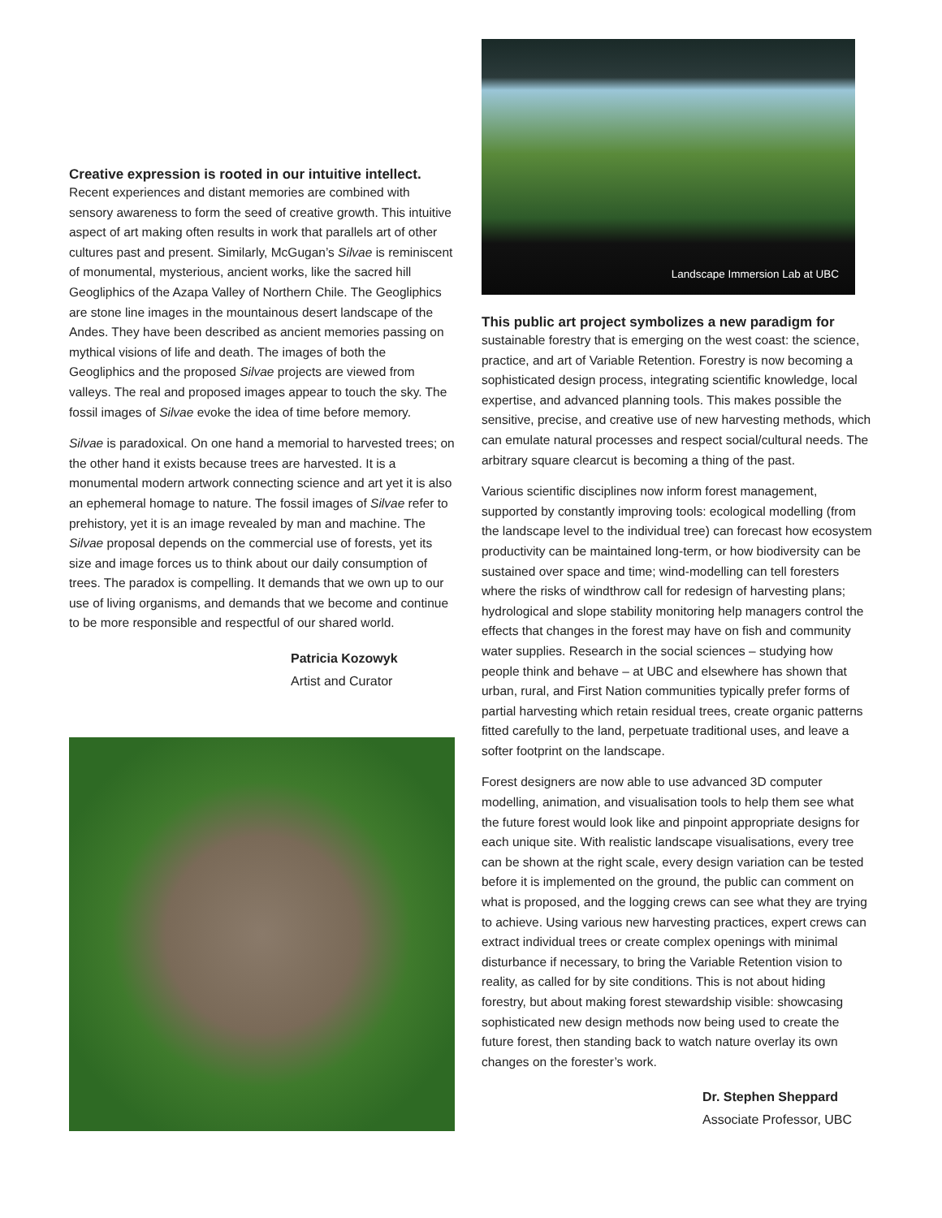Creative expression is rooted in our intuitive intellect.
Recent experiences and distant memories are combined with sensory awareness to form the seed of creative growth. This intuitive aspect of art making often results in work that parallels art of other cultures past and present. Similarly, McGugan’s Silvae is reminiscent of monumental, mysterious, ancient works, like the sacred hill Geogliphics of the Azapa Valley of Northern Chile. The Geogliphics are stone line images in the mountainous desert landscape of the Andes. They have been described as ancient memories passing on mythical visions of life and death. The images of both the Geogliphics and the proposed Silvae projects are viewed from valleys. The real and proposed images appear to touch the sky. The fossil images of Silvae evoke the idea of time before memory.
Silvae is paradoxical. On one hand a memorial to harvested trees; on the other hand it exists because trees are harvested. It is a monumental modern artwork connecting science and art yet it is also an ephemeral homage to nature. The fossil images of Silvae refer to prehistory, yet it is an image revealed by man and machine. The Silvae proposal depends on the commercial use of forests, yet its size and image forces us to think about our daily consumption of trees. The paradox is compelling. It demands that we own up to our use of living organisms, and demands that we become and continue to be more responsible and respectful of our shared world.
Patricia Kozowyk
Artist and Curator
Landscape Immersion Lab at UBC
This public art project symbolizes a new paradigm for
sustainable forestry that is emerging on the west coast: the science, practice, and art of Variable Retention. Forestry is now becoming a sophisticated design process, integrating scientific knowledge, local expertise, and advanced planning tools. This makes possible the sensitive, precise, and creative use of new harvesting methods, which can emulate natural processes and respect social/cultural needs. The arbitrary square clearcut is becoming a thing of the past.
Various scientific disciplines now inform forest management, supported by constantly improving tools: ecological modelling (from the landscape level to the individual tree) can forecast how ecosystem productivity can be maintained long-term, or how biodiversity can be sustained over space and time; wind-modelling can tell foresters where the risks of windthrow call for redesign of harvesting plans; hydrological and slope stability monitoring help managers control the effects that changes in the forest may have on fish and community water supplies. Research in the social sciences – studying how people think and behave – at UBC and elsewhere has shown that urban, rural, and First Nation communities typically prefer forms of partial harvesting which retain residual trees, create organic patterns fitted carefully to the land, perpetuate traditional uses, and leave a softer footprint on the landscape.
Forest designers are now able to use advanced 3D computer modelling, animation, and visualisation tools to help them see what the future forest would look like and pinpoint appropriate designs for each unique site. With realistic landscape visualisations, every tree can be shown at the right scale, every design variation can be tested before it is implemented on the ground, the public can comment on what is proposed, and the logging crews can see what they are trying to achieve. Using various new harvesting practices, expert crews can extract individual trees or create complex openings with minimal disturbance if necessary, to bring the Variable Retention vision to reality, as called for by site conditions. This is not about hiding forestry, but about making forest stewardship visible: showcasing sophisticated new design methods now being used to create the future forest, then standing back to watch nature overlay its own changes on the forester’s work.
Dr. Stephen Sheppard
Associate Professor, UBC